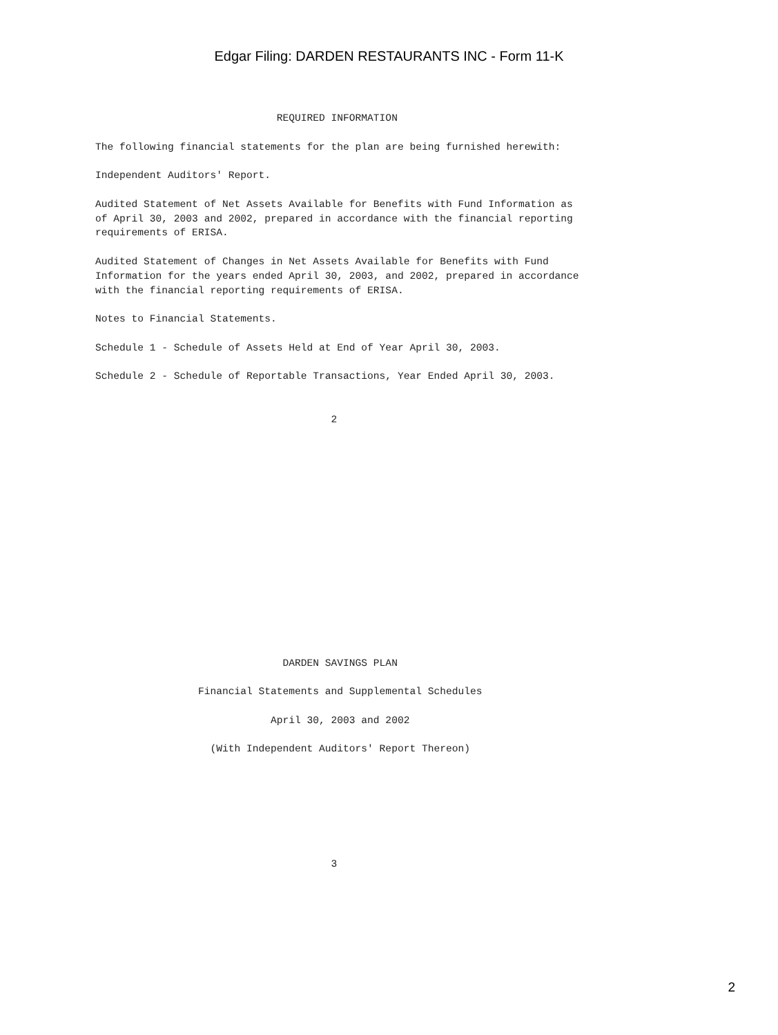Edgar Filing: DARDEN RESTAURANTS INC - Form 11-K
                              REQUIRED INFORMATION

The following financial statements for the plan are being furnished herewith:

Independent Auditors' Report.

Audited Statement of Net Assets Available for Benefits with Fund Information as
of April 30, 2003 and 2002, prepared in accordance with the financial reporting
requirements of ERISA.

Audited Statement of Changes in Net Assets Available for Benefits with Fund
Information for the years ended April 30, 2003, and 2002, prepared in accordance
with the financial reporting requirements of ERISA.

Notes to Financial Statements.

Schedule 1 - Schedule of Assets Held at End of Year April 30, 2003.

Schedule 2 - Schedule of Reportable Transactions, Year Ended April 30, 2003.


                                       2
                               DARDEN SAVINGS PLAN

                 Financial Statements and Supplemental Schedules

                             April 30, 2003 and 2002

                   (With Independent Auditors' Report Thereon)







                                       3
2